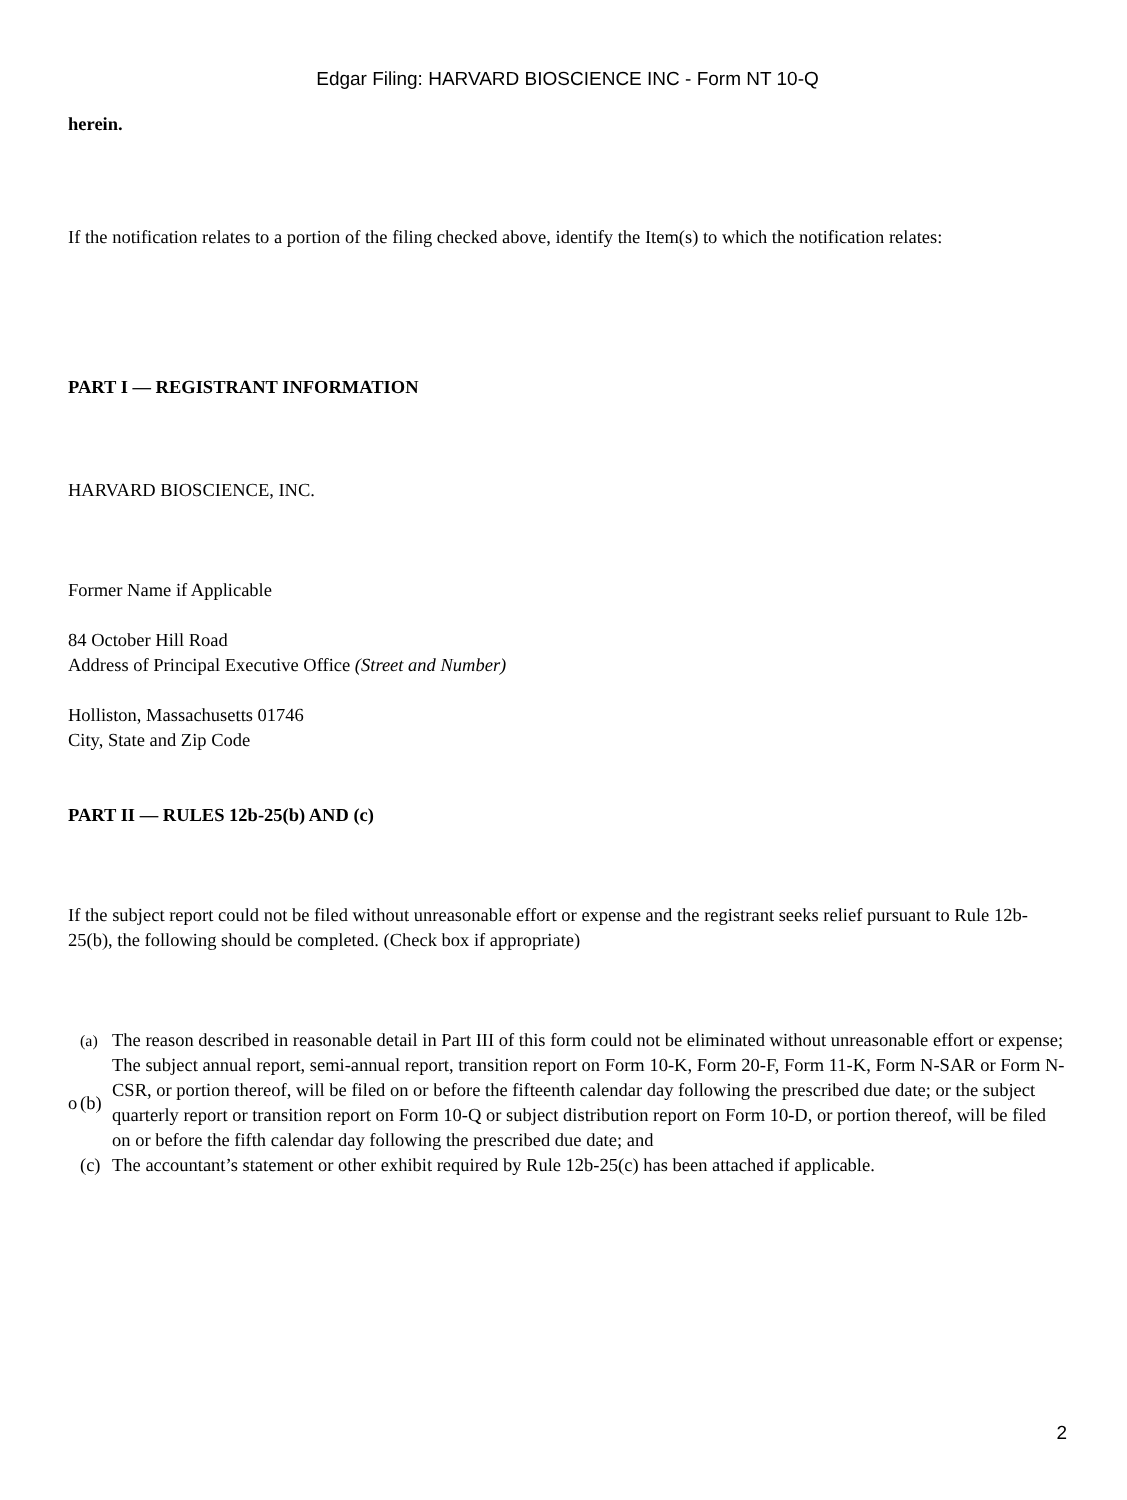Edgar Filing: HARVARD BIOSCIENCE INC - Form NT 10-Q
herein.
If the notification relates to a portion of the filing checked above, identify the Item(s) to which the notification relates:
PART I — REGISTRANT INFORMATION
HARVARD BIOSCIENCE, INC.
Former Name if Applicable
84 October Hill Road
Address of Principal Executive Office (Street and Number)
Holliston, Massachusetts 01746
City, State and Zip Code
PART II — RULES 12b-25(b) AND (c)
If the subject report could not be filed without unreasonable effort or expense and the registrant seeks relief pursuant to Rule 12b-25(b), the following should be completed. (Check box if appropriate)
| | (a) | The reason described in reasonable detail in Part III of this form could not be eliminated without unreasonable effort or expense; |
| o | (b) | The subject annual report, semi-annual report, transition report on Form 10-K, Form 20-F, Form 11-K, Form N-SAR or Form N-CSR, or portion thereof, will be filed on or before the fifteenth calendar day following the prescribed due date; or the subject quarterly report or transition report on Form 10-Q or subject distribution report on Form 10-D, or portion thereof, will be filed on or before the fifth calendar day following the prescribed due date; and |
| | (c) | The accountant’s statement or other exhibit required by Rule 12b-25(c) has been attached if applicable. |
2